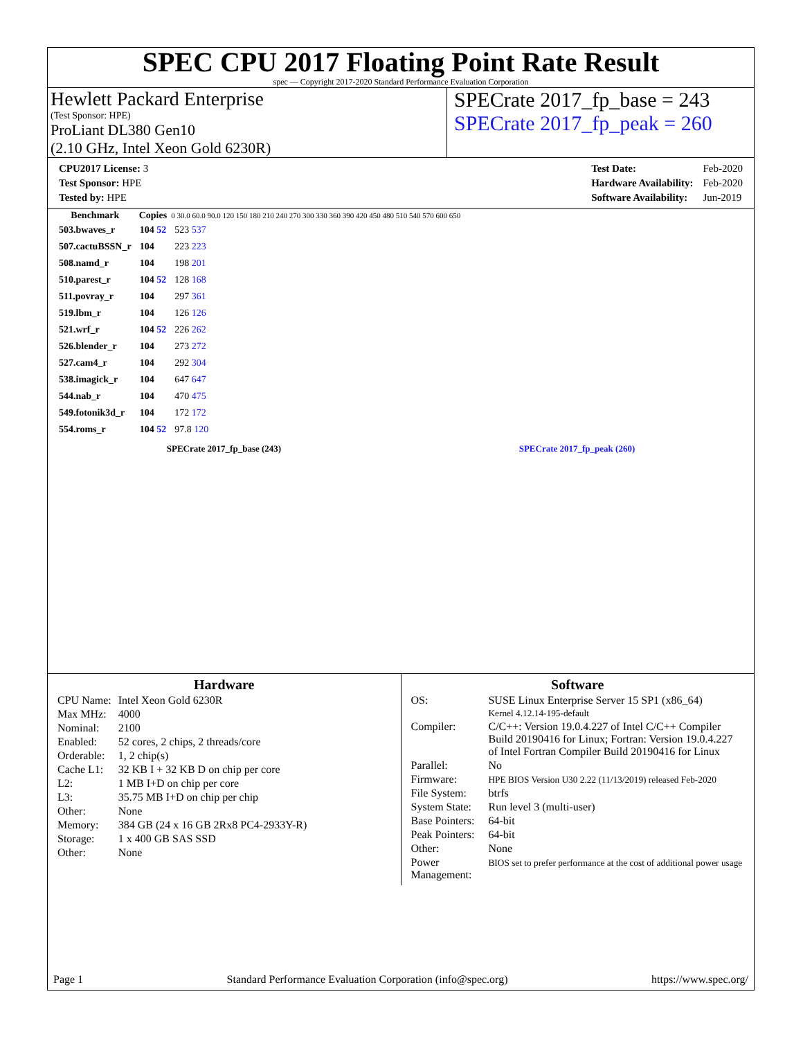SPEC CPU 2017 Floating Point Rate Result
spec — Copyright 2017-2020 Standard Performance Evaluation Corporation
Hewlett Packard Enterprise
(Test Sponsor: HPE)
ProLiant DL380 Gen10
(2.10 GHz, Intel Xeon Gold 6230R)
SPECrate 2017_fp_base = 243
SPECrate 2017_fp_peak = 260
| CPU2017 License: 3 |
| Test Sponsor: HPE |
| Tested by: HPE |
| Test Date: | Feb-2020 |
| Hardware Availability: | Feb-2020 |
| Software Availability: | Jun-2019 |
| Benchmark | Copies | 0 30.0 60.0 90.0 120 150 180 210 240 270 300 330 360 390 420 450 480 510 540 570 600 650 |
| --- | --- | --- |
| 503.bwaves_r | 104 52 | 523 537 |
| 507.cactuBSSN_r | 104 | 223 223 |
| 508.namd_r | 104 | 198 201 |
| 510.parest_r | 104 52 | 128 168 |
| 511.povray_r | 104 | 297 361 |
| 519.lbm_r | 104 | 126 126 |
| 521.wrf_r | 104 52 | 226 262 |
| 526.blender_r | 104 | 273 272 |
| 527.cam4_r | 104 | 292 304 |
| 538.imagick_r | 104 | 647 647 |
| 544.nab_r | 104 | 470 475 |
| 549.fotonik3d_r | 104 | 172 172 |
| 554.roms_r | 104 52 | 97.8 120 |
SPECrate 2017_fp_base (243) SPECrate 2017_fp_peak (260)
Hardware
| CPU Name: | Intel Xeon Gold 6230R |
| Max MHz: | 4000 |
| Nominal: | 2100 |
| Enabled: | 52 cores, 2 chips, 2 threads/core |
| Orderable: | 1, 2 chip(s) |
| Cache L1: | 32 KB I + 32 KB D on chip per core |
| L2: | 1 MB I+D on chip per core |
| L3: | 35.75 MB I+D on chip per chip |
| Other: | None |
| Memory: | 384 GB (24 x 16 GB 2Rx8 PC4-2933Y-R) |
| Storage: | 1 x 400 GB SAS SSD |
| Other: | None |
Software
| OS: | SUSE Linux Enterprise Server 15 SP1 (x86_64) Kernel 4.12.14-195-default |
| Compiler: | C/C++: Version 19.0.4.227 of Intel C/C++ Compiler Build 20190416 for Linux; Fortran: Version 19.0.4.227 of Intel Fortran Compiler Build 20190416 for Linux |
| Parallel: | No |
| Firmware: | HPE BIOS Version U30 2.22 (11/13/2019) released Feb-2020 |
| File System: | btrfs |
| System State: | Run level 3 (multi-user) |
| Base Pointers: | 64-bit |
| Peak Pointers: | 64-bit |
| Other: | None |
| Power Management: | BIOS set to prefer performance at the cost of additional power usage |
Page 1 Standard Performance Evaluation Corporation (info@spec.org) https://www.spec.org/